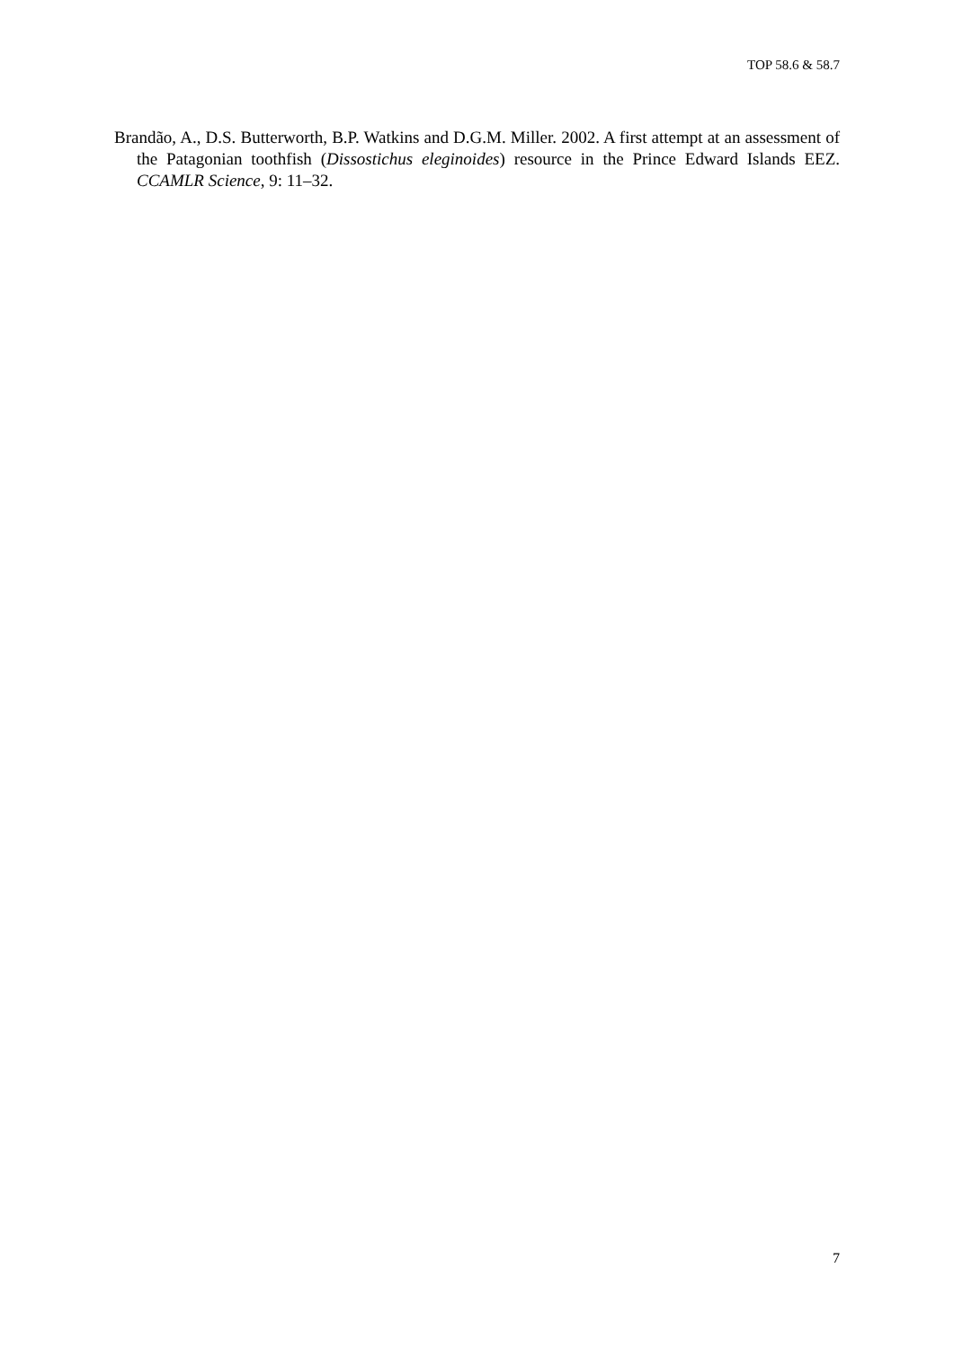TOP 58.6 & 58.7
Brandão, A., D.S. Butterworth, B.P. Watkins and D.G.M. Miller. 2002. A first attempt at an assessment of the Patagonian toothfish (Dissostichus eleginoides) resource in the Prince Edward Islands EEZ. CCAMLR Science, 9: 11–32.
7